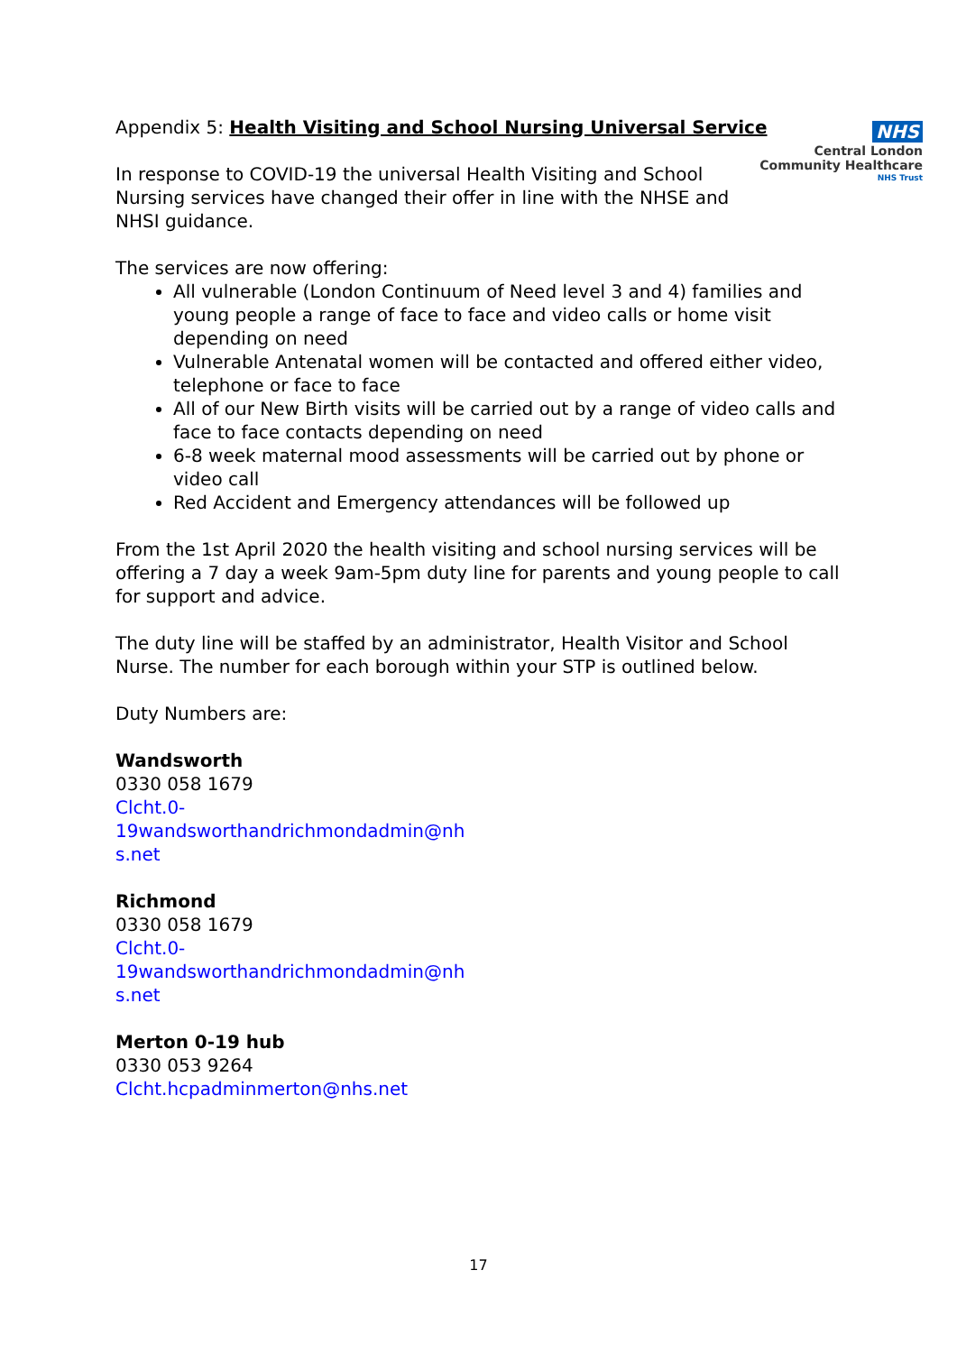NHS
Central London
Community Healthcare
NHS Trust
Appendix 5: Health Visiting and School Nursing Universal Service
In response to COVID-19 the universal Health Visiting and School
Nursing services have changed their offer in line with the NHSE and
NHSI guidance.
The services are now offering:
All vulnerable (London Continuum of Need level 3 and 4) families and young people a range of face to face and video calls or home visit depending on need
Vulnerable Antenatal women will be contacted and offered either video, telephone or face to face
All of our New Birth visits will be carried out by a range of video calls and face to face contacts depending on need
6-8 week maternal mood assessments will be carried out by phone or video call
Red Accident and Emergency attendances will be followed up
From the 1st April 2020 the health visiting and school nursing services will be offering a 7 day a week 9am-5pm duty line for parents and young people to call for support and advice.
The duty line will be staffed by an administrator, Health Visitor and School Nurse. The number for each borough within your STP is outlined below.
Duty Numbers are:
Wandsworth
0330 058 1679
Clcht.0-
19wandsworthandrichmondadmin@nh
s.net
Richmond
0330 058 1679
Clcht.0-
19wandsworthandrichmondadmin@nh
s.net
Merton 0-19 hub
0330 053 9264
Clcht.hcpadminmerton@nhs.net
17